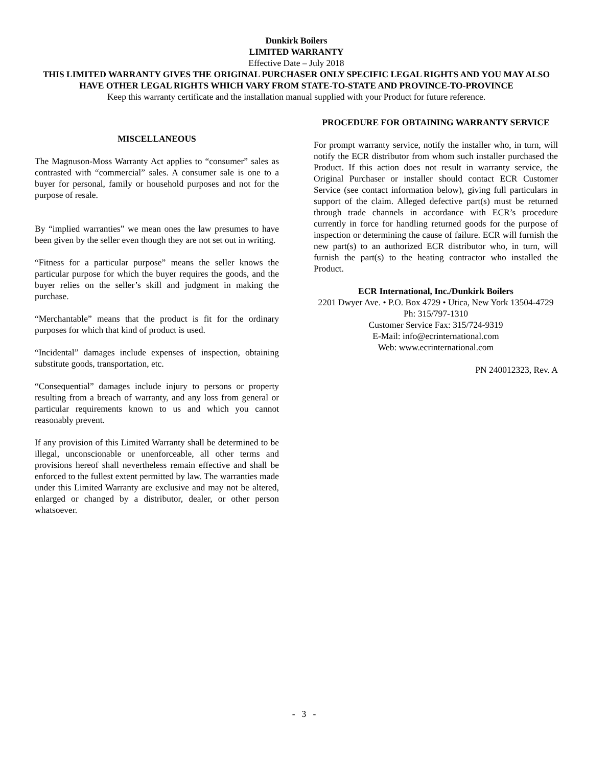Dunkirk Boilers
LIMITED WARRANTY
Effective Date – July 2018
THIS LIMITED WARRANTY GIVES THE ORIGINAL PURCHASER ONLY SPECIFIC LEGAL RIGHTS AND YOU MAY ALSO HAVE OTHER LEGAL RIGHTS WHICH VARY FROM STATE-TO-STATE AND PROVINCE-TO-PROVINCE
Keep this warranty certificate and the installation manual supplied with your Product for future reference.
MISCELLANEOUS
The Magnuson-Moss Warranty Act applies to “consumer” sales as contrasted with “commercial” sales. A consumer sale is one to a buyer for personal, family or household purposes and not for the purpose of resale.
By “implied warranties” we mean ones the law presumes to have been given by the seller even though they are not set out in writing.
“Fitness for a particular purpose” means the seller knows the particular purpose for which the buyer requires the goods, and the buyer relies on the seller’s skill and judgment in making the purchase.
“Merchantable” means that the product is fit for the ordinary purposes for which that kind of product is used.
“Incidental” damages include expenses of inspection, obtaining substitute goods, transportation, etc.
“Consequential” damages include injury to persons or property resulting from a breach of warranty, and any loss from general or particular requirements known to us and which you cannot reasonably prevent.
If any provision of this Limited Warranty shall be determined to be illegal, unconscionable or unenforceable, all other terms and provisions hereof shall nevertheless remain effective and shall be enforced to the fullest extent permitted by law. The warranties made under this Limited Warranty are exclusive and may not be altered, enlarged or changed by a distributor, dealer, or other person whatsoever.
PROCEDURE FOR OBTAINING WARRANTY SERVICE
For prompt warranty service, notify the installer who, in turn, will notify the ECR distributor from whom such installer purchased the Product. If this action does not result in warranty service, the Original Purchaser or installer should contact ECR Customer Service (see contact information below), giving full particulars in support of the claim. Alleged defective part(s) must be returned through trade channels in accordance with ECR’s procedure currently in force for handling returned goods for the purpose of inspection or determining the cause of failure. ECR will furnish the new part(s) to an authorized ECR distributor who, in turn, will furnish the part(s) to the heating contractor who installed the Product.
ECR International, Inc./Dunkirk Boilers
2201 Dwyer Ave. • P.O. Box 4729 • Utica, New York 13504-4729
Ph: 315/797-1310
Customer Service Fax: 315/724-9319
E-Mail: info@ecrinternational.com
Web: www.ecrinternational.com
PN 240012323, Rev. A
- 3 -